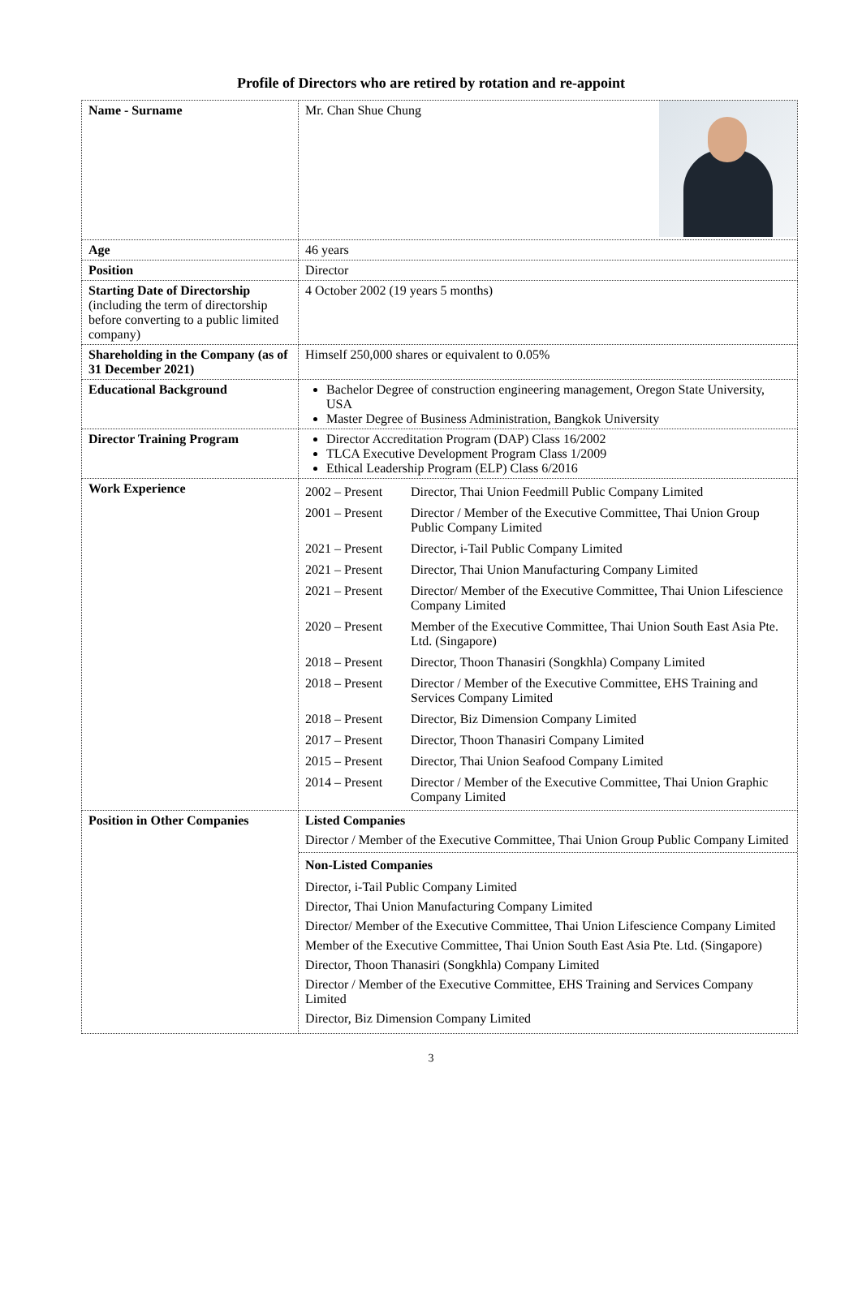Profile of Directors who are retired by rotation and re-appoint
| Name - Surname | Mr. Chan Shue Chung |
| Age | 46 years |
| Position | Director |
| Starting Date of Directorship (including the term of directorship before converting to a public limited company) | 4 October 2002 (19 years 5 months) |
| Shareholding in the Company (as of 31 December 2021) | Himself 250,000 shares or equivalent to 0.05% |
| Educational Background | Bachelor Degree of construction engineering management, Oregon State University, USA Master Degree of Business Administration, Bangkok University |
| Director Training Program | Director Accreditation Program (DAP) Class 16/2002 TLCA Executive Development Program Class 1/2009 Ethical Leadership Program (ELP) Class 6/2016 |
| Work Experience | / 2002 – Present / Director, Thai Union Feedmill Public Company Limited / / 2001 – Present / Director / Member of the Executive Committee, Thai Union Group Public Company Limited / / 2021 – Present / Director, i-Tail Public Company Limited / / 2021 – Present / Director, Thai Union Manufacturing Company Limited / / 2021 – Present / Director/ Member of the Executive Committee, Thai Union Lifescience Company Limited / / 2020 – Present / Member of the Executive Committee, Thai Union South East Asia Pte. Ltd. (Singapore) / / 2018 – Present / Director, Thoon Thanasiri (Songkhla) Company Limited / / 2018 – Present / Director / Member of the Executive Committee, EHS Training and Services Company Limited / / 2018 – Present / Director, Biz Dimension Company Limited / / 2017 – Present / Director, Thoon Thanasiri Company Limited / / 2015 – Present / Director, Thai Union Seafood Company Limited / / 2014 – Present / Director / Member of the Executive Committee, Thai Union Graphic Company Limited / |
| Position in Other Companies | Listed Companies Director / Member of the Executive Committee, Thai Union Group Public Company Limited Non-Listed Companies Director, i-Tail Public Company Limited Director, Thai Union Manufacturing Company Limited Director/ Member of the Executive Committee, Thai Union Lifescience Company Limited Member of the Executive Committee, Thai Union South East Asia Pte. Ltd. (Singapore) Director, Thoon Thanasiri (Songkhla) Company Limited Director / Member of the Executive Committee, EHS Training and Services Company Limited Director, Biz Dimension Company Limited |
3